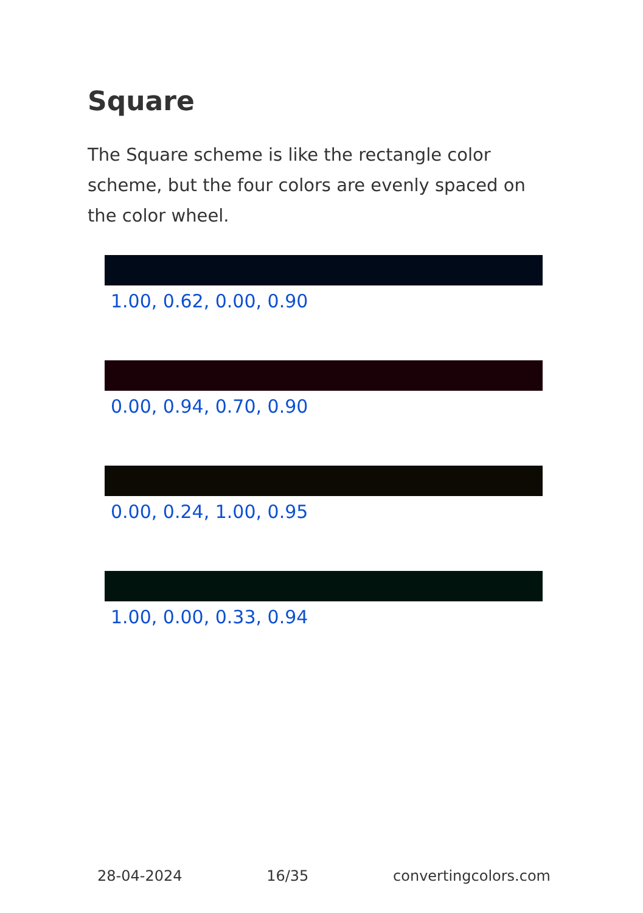Square
The Square scheme is like the rectangle color scheme, but the four colors are evenly spaced on the color wheel.
1.00, 0.62, 0.00, 0.90
0.00, 0.94, 0.70, 0.90
0.00, 0.24, 1.00, 0.95
1.00, 0.00, 0.33, 0.94
28-04-2024 16/35 convertingcolors.com